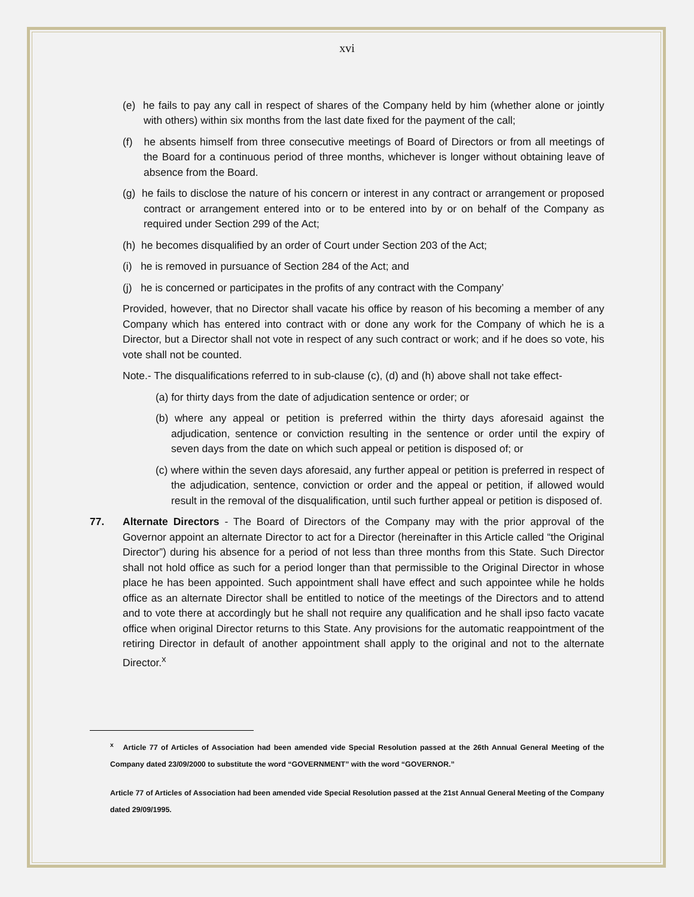xvi
(e) he fails to pay any call in respect of shares of the Company held by him (whether alone or jointly with others) within six months from the last date fixed for the payment of the call;
(f) he absents himself from three consecutive meetings of Board of Directors or from all meetings of the Board for a continuous period of three months, whichever is longer without obtaining leave of absence from the Board.
(g) he fails to disclose the nature of his concern or interest in any contract or arrangement or proposed contract or arrangement entered into or to be entered into by or on behalf of the Company as required under Section 299 of the Act;
(h) he becomes disqualified by an order of Court under Section 203 of the Act;
(i) he is removed in pursuance of Section 284 of the Act; and
(j) he is concerned or participates in the profits of any contract with the Company’
Provided, however, that no Director shall vacate his office by reason of his becoming a member of any Company which has entered into contract with or done any work for the Company of which he is a Director, but a Director shall not vote in respect of any such contract or work; and if he does so vote, his vote shall not be counted.
Note.- The disqualifications referred to in sub-clause (c), (d) and (h) above shall not take effect-
(a) for thirty days from the date of adjudication sentence or order; or
(b) where any appeal or petition is preferred within the thirty days aforesaid against the adjudication, sentence or conviction resulting in the sentence or order until the expiry of seven days from the date on which such appeal or petition is disposed of; or
(c) where within the seven days aforesaid, any further appeal or petition is preferred in respect of the adjudication, sentence, conviction or order and the appeal or petition, if allowed would result in the removal of the disqualification, until such further appeal or petition is disposed of.
77. Alternate Directors - The Board of Directors of the Company may with the prior approval of the Governor appoint an alternate Director to act for a Director (hereinafter in this Article called “the Original Director”) during his absence for a period of not less than three months from this State. Such Director shall not hold office as such for a period longer than that permissible to the Original Director in whose place he has been appointed. Such appointment shall have effect and such appointee while he holds office as an alternate Director shall be entitled to notice of the meetings of the Directors and to attend and to vote there at accordingly but he shall not require any qualification and he shall ipso facto vacate office when original Director returns to this State. Any provisions for the automatic reappointment of the retiring Director in default of another appointment shall apply to the original and not to the alternate Director.<sup>x</sup>
<sup>x</sup> Article 77 of Articles of Association had been amended vide Special Resolution passed at the 26th Annual General Meeting of the Company dated 23/09/2000 to substitute the word “GOVERNMENT” with the word “GOVERNOR.”
Article 77 of Articles of Association had been amended vide Special Resolution passed at the 21st Annual General Meeting of the Company dated 29/09/1995.